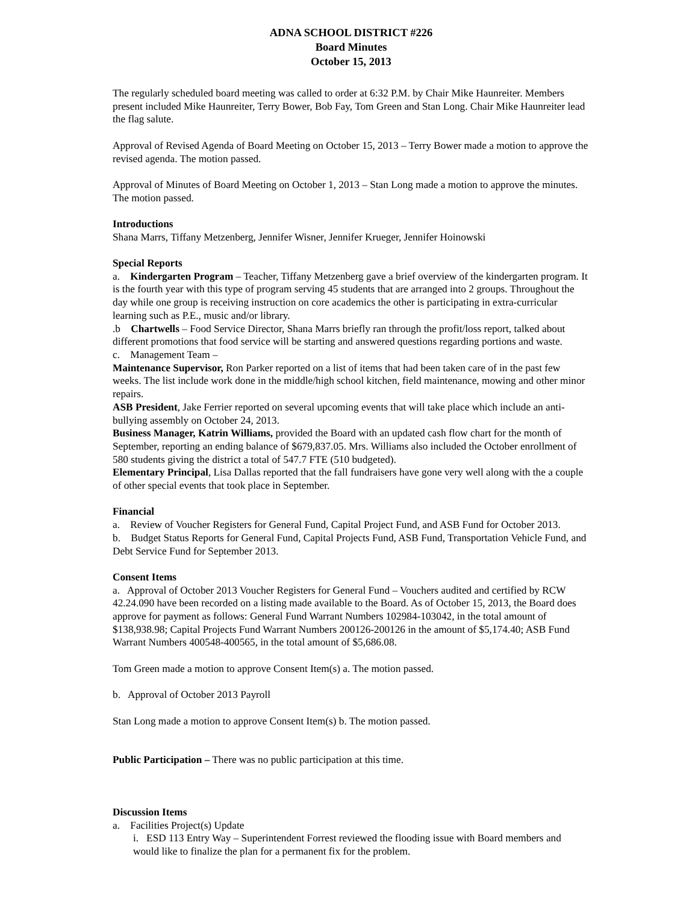ADNA SCHOOL DISTRICT #226
Board Minutes
October 15, 2013
The regularly scheduled board meeting was called to order at 6:32 P.M. by Chair Mike Haunreiter. Members present included Mike Haunreiter, Terry Bower, Bob Fay, Tom Green and Stan Long. Chair Mike Haunreiter lead the flag salute.
Approval of Revised Agenda of Board Meeting on October 15, 2013 – Terry Bower made a motion to approve the revised agenda. The motion passed.
Approval of Minutes of Board Meeting on October 1, 2013 – Stan Long made a motion to approve the minutes. The motion passed.
Introductions
Shana Marrs, Tiffany Metzenberg, Jennifer Wisner, Jennifer Krueger, Jennifer Hoinowski
Special Reports
a. Kindergarten Program – Teacher, Tiffany Metzenberg gave a brief overview of the kindergarten program. It is the fourth year with this type of program serving 45 students that are arranged into 2 groups. Throughout the day while one group is receiving instruction on core academics the other is participating in extra-curricular learning such as P.E., music and/or library.
.b Chartwells – Food Service Director, Shana Marrs briefly ran through the profit/loss report, talked about different promotions that food service will be starting and answered questions regarding portions and waste.
c. Management Team –
Maintenance Supervisor, Ron Parker reported on a list of items that had been taken care of in the past few weeks. The list include work done in the middle/high school kitchen, field maintenance, mowing and other minor repairs.
ASB President, Jake Ferrier reported on several upcoming events that will take place which include an anti-bullying assembly on October 24, 2013.
Business Manager, Katrin Williams, provided the Board with an updated cash flow chart for the month of September, reporting an ending balance of $679,837.05. Mrs. Williams also included the October enrollment of 580 students giving the district a total of 547.7 FTE (510 budgeted).
Elementary Principal, Lisa Dallas reported that the fall fundraisers have gone very well along with the a couple of other special events that took place in September.
Financial
a. Review of Voucher Registers for General Fund, Capital Project Fund, and ASB Fund for October 2013.
b. Budget Status Reports for General Fund, Capital Projects Fund, ASB Fund, Transportation Vehicle Fund, and Debt Service Fund for September 2013.
Consent Items
a. Approval of October 2013 Voucher Registers for General Fund – Vouchers audited and certified by RCW 42.24.090 have been recorded on a listing made available to the Board. As of October 15, 2013, the Board does approve for payment as follows: General Fund Warrant Numbers 102984-103042, in the total amount of $138,938.98; Capital Projects Fund Warrant Numbers 200126-200126 in the amount of $5,174.40; ASB Fund Warrant Numbers 400548-400565, in the total amount of $5,686.08.
Tom Green made a motion to approve Consent Item(s) a. The motion passed.
b. Approval of October 2013 Payroll
Stan Long made a motion to approve Consent Item(s) b. The motion passed.
Public Participation – There was no public participation at this time.
Discussion Items
a. Facilities Project(s) Update
i. ESD 113 Entry Way – Superintendent Forrest reviewed the flooding issue with Board members and would like to finalize the plan for a permanent fix for the problem.